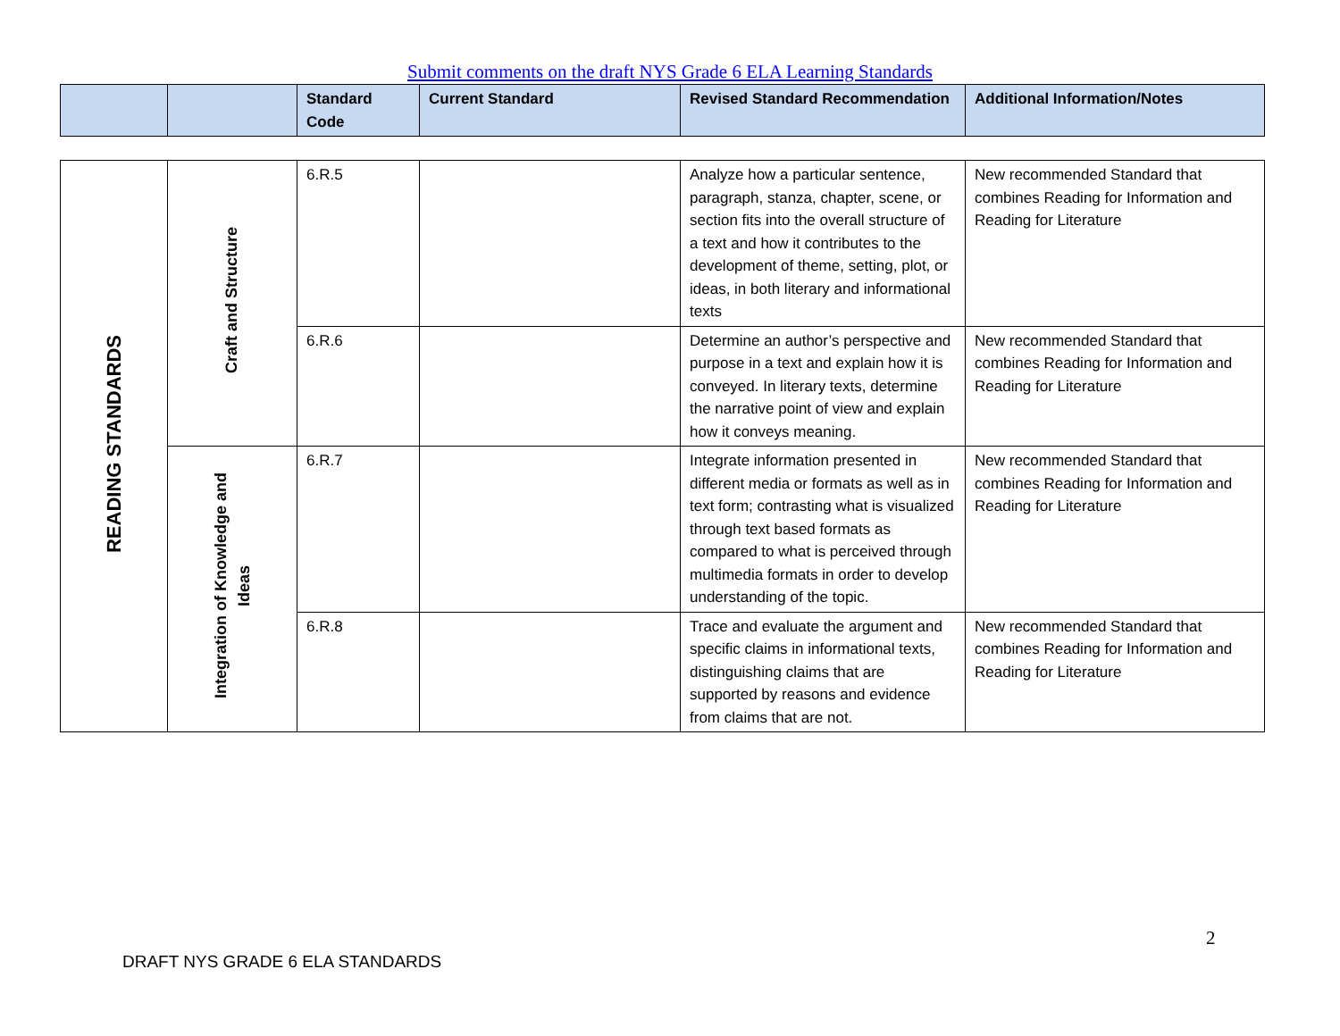Submit comments on the draft NYS Grade 6 ELA Learning Standards
| | | Standard Code | Current Standard | Revised Standard Recommendation | Additional Information/Notes |
| --- | --- | --- | --- | --- | --- |
| READING STANDARDS | Craft and Structure | 6.R.5 | | Analyze how a particular sentence, paragraph, stanza, chapter, scene, or section fits into the overall structure of a text and how it contributes to the development of theme, setting, plot, or ideas, in both literary and informational texts | New recommended Standard that combines Reading for Information and Reading for Literature |
| | | 6.R.6 | | Determine an author’s perspective and purpose in a text and explain how it is conveyed. In literary texts, determine the narrative point of view and explain how it conveys meaning. | New recommended Standard that combines Reading for Information and Reading for Literature |
| | Integration of Knowledge and Ideas | 6.R.7 | | Integrate information presented in different media or formats as well as in text form; contrasting what is visualized through text based formats as compared to what is perceived through multimedia formats in order to develop understanding of the topic. | New recommended Standard that combines Reading for Information and Reading for Literature |
| | | 6.R.8 | | Trace and evaluate the argument and specific claims in informational texts, distinguishing claims that are supported by reasons and evidence from claims that are not. | New recommended Standard that combines Reading for Information and Reading for Literature |
2
DRAFT NYS GRADE 6 ELA STANDARDS